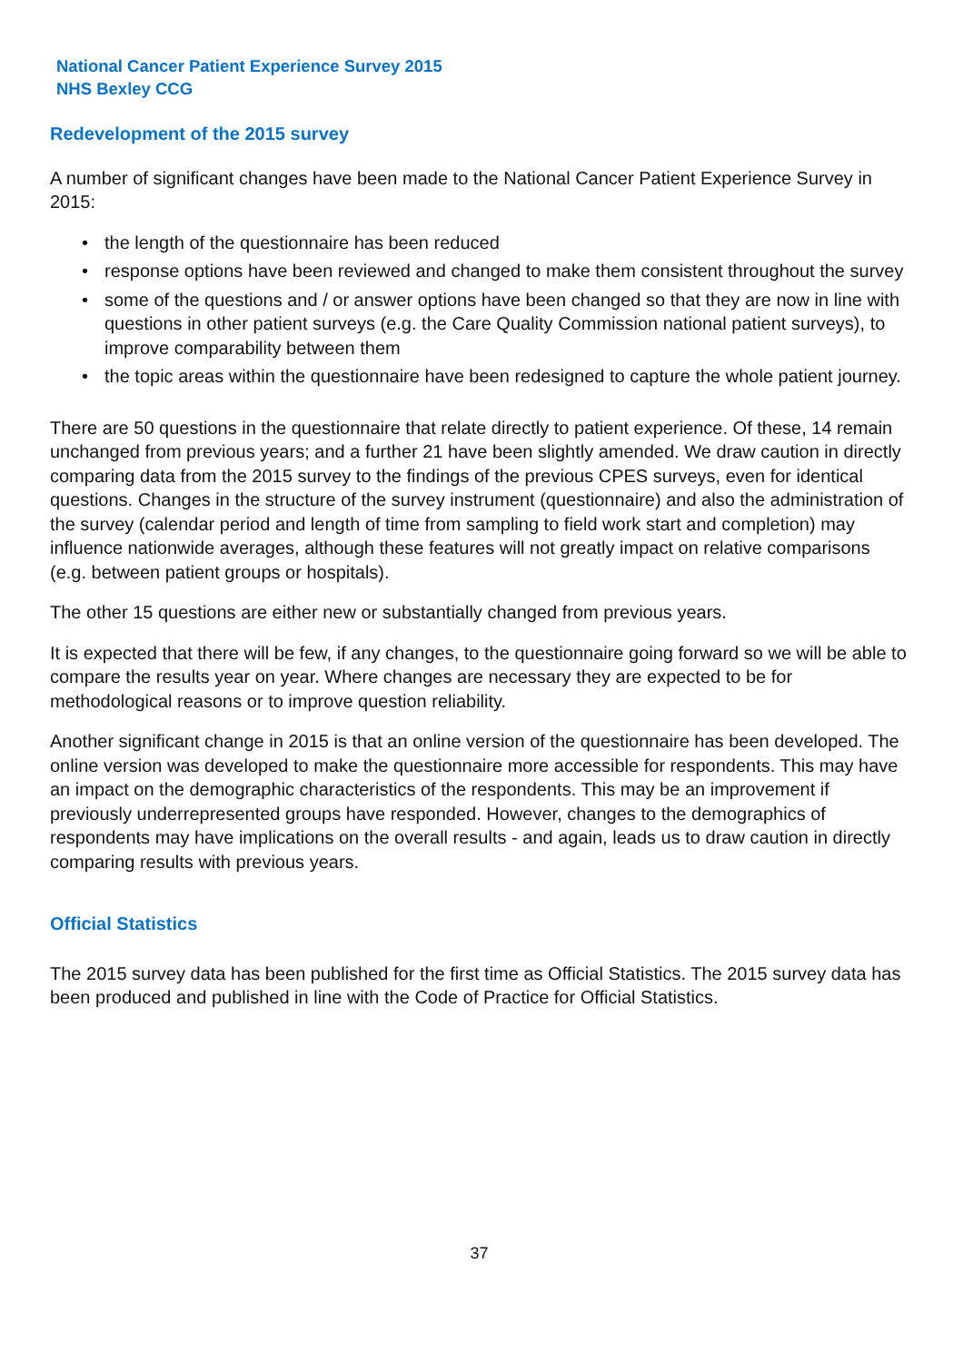National Cancer Patient Experience Survey 2015
NHS Bexley CCG
Redevelopment of the 2015 survey
A number of significant changes have been made to the National Cancer Patient Experience Survey in 2015:
• the length of the questionnaire has been reduced
• response options have been reviewed and changed to make them consistent throughout the survey
• some of the questions and / or answer options have been changed so that they are now in line with questions in other patient surveys (e.g. the Care Quality Commission national patient surveys), to improve comparability between them
• the topic areas within the questionnaire have been redesigned to capture the whole patient journey.
There are 50 questions in the questionnaire that relate directly to patient experience. Of these, 14 remain unchanged from previous years; and a further 21 have been slightly amended. We draw caution in directly comparing data from the 2015 survey to the findings of the previous CPES surveys, even for identical questions. Changes in the structure of the survey instrument (questionnaire) and also the administration of the survey (calendar period and length of time from sampling to field work start and completion) may influence nationwide averages, although these features will not greatly impact on relative comparisons (e.g. between patient groups or hospitals).
The other 15 questions are either new or substantially changed from previous years.
It is expected that there will be few, if any changes, to the questionnaire going forward so we will be able to compare the results year on year. Where changes are necessary they are expected to be for methodological reasons or to improve question reliability.
Another significant change in 2015 is that an online version of the questionnaire has been developed. The online version was developed to make the questionnaire more accessible for respondents. This may have an impact on the demographic characteristics of the respondents. This may be an improvement if previously underrepresented groups have responded. However, changes to the demographics of respondents may have implications on the overall results - and again, leads us to draw caution in directly comparing results with previous years.
Official Statistics
The 2015 survey data has been published for the first time as Official Statistics. The 2015 survey data has been produced and published in line with the Code of Practice for Official Statistics.
37